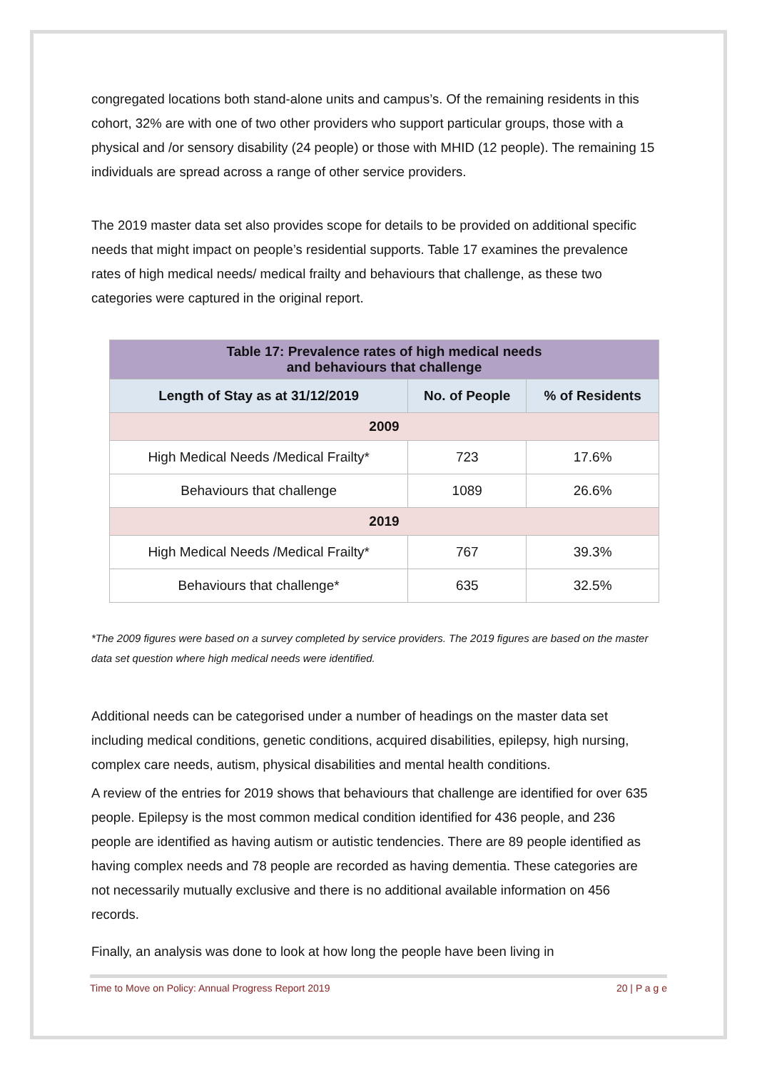congregated locations both stand-alone units and campus’s. Of the remaining residents in this cohort, 32% are with one of two other providers who support particular groups, those with a physical and /or sensory disability (24 people) or those with MHID (12 people). The remaining 15 individuals are spread across a range of other service providers.
The 2019 master data set also provides scope for details to be provided on additional specific needs that might impact on people’s residential supports. Table 17 examines the prevalence rates of high medical needs/ medical frailty and behaviours that challenge, as these two categories were captured in the original report.
| Table 17: Prevalence rates of high medical needs and behaviours that challenge | | |
| --- | --- | --- |
| Length of Stay as at 31/12/2019 | No. of People | % of Residents |
| 2009 | | |
| High Medical Needs /Medical Frailty* | 723 | 17.6% |
| Behaviours that challenge | 1089 | 26.6% |
| 2019 | | |
| High Medical Needs /Medical Frailty* | 767 | 39.3% |
| Behaviours that challenge* | 635 | 32.5% |
*The 2009 figures were based on a survey completed by service providers. The 2019 figures are based on the master data set question where high medical needs were identified.
Additional needs can be categorised under a number of headings on the master data set including medical conditions, genetic conditions, acquired disabilities, epilepsy, high nursing, complex care needs, autism, physical disabilities and mental health conditions.
A review of the entries for 2019 shows that behaviours that challenge are identified for over 635 people. Epilepsy is the most common medical condition identified for 436 people, and 236 people are identified as having autism or autistic tendencies. There are 89 people identified as having complex needs and 78 people are recorded as having dementia. These categories are not necessarily mutually exclusive and there is no additional available information on 456 records.
Finally, an analysis was done to look at how long the people have been living in
Time to Move on Policy: Annual Progress Report 2019 20 | P a g e